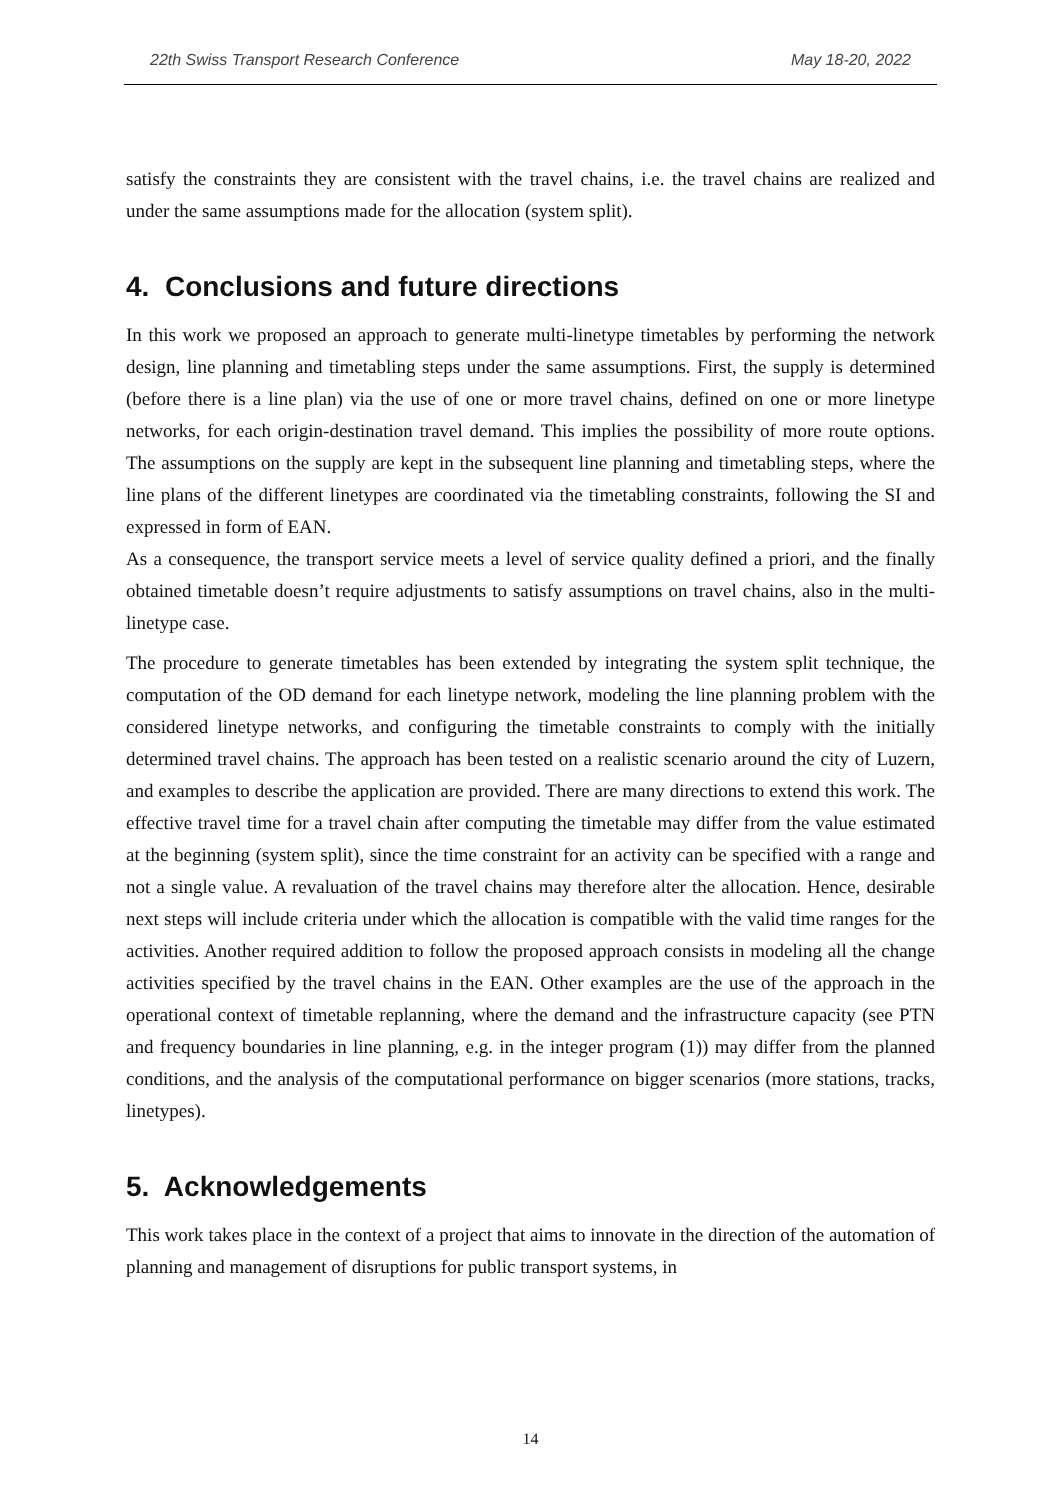22th Swiss Transport Research Conference May 18-20, 2022
satisfy the constraints they are consistent with the travel chains, i.e. the travel chains are realized and under the same assumptions made for the allocation (system split).
4. Conclusions and future directions
In this work we proposed an approach to generate multi-linetype timetables by performing the network design, line planning and timetabling steps under the same assumptions. First, the supply is determined (before there is a line plan) via the use of one or more travel chains, defined on one or more linetype networks, for each origin-destination travel demand. This implies the possibility of more route options. The assumptions on the supply are kept in the subsequent line planning and timetabling steps, where the line plans of the different linetypes are coordinated via the timetabling constraints, following the SI and expressed in form of EAN.
As a consequence, the transport service meets a level of service quality defined a priori, and the finally obtained timetable doesn’t require adjustments to satisfy assumptions on travel chains, also in the multi-linetype case.
The procedure to generate timetables has been extended by integrating the system split technique, the computation of the OD demand for each linetype network, modeling the line planning problem with the considered linetype networks, and configuring the timetable constraints to comply with the initially determined travel chains. The approach has been tested on a realistic scenario around the city of Luzern, and examples to describe the application are provided. There are many directions to extend this work. The effective travel time for a travel chain after computing the timetable may differ from the value estimated at the beginning (system split), since the time constraint for an activity can be specified with a range and not a single value. A revaluation of the travel chains may therefore alter the allocation. Hence, desirable next steps will include criteria under which the allocation is compatible with the valid time ranges for the activities. Another required addition to follow the proposed approach consists in modeling all the change activities specified by the travel chains in the EAN. Other examples are the use of the approach in the operational context of timetable replanning, where the demand and the infrastructure capacity (see PTN and frequency boundaries in line planning, e.g. in the integer program (1)) may differ from the planned conditions, and the analysis of the computational performance on bigger scenarios (more stations, tracks, linetypes).
5. Acknowledgements
This work takes place in the context of a project that aims to innovate in the direction of the automation of planning and management of disruptions for public transport systems, in
14